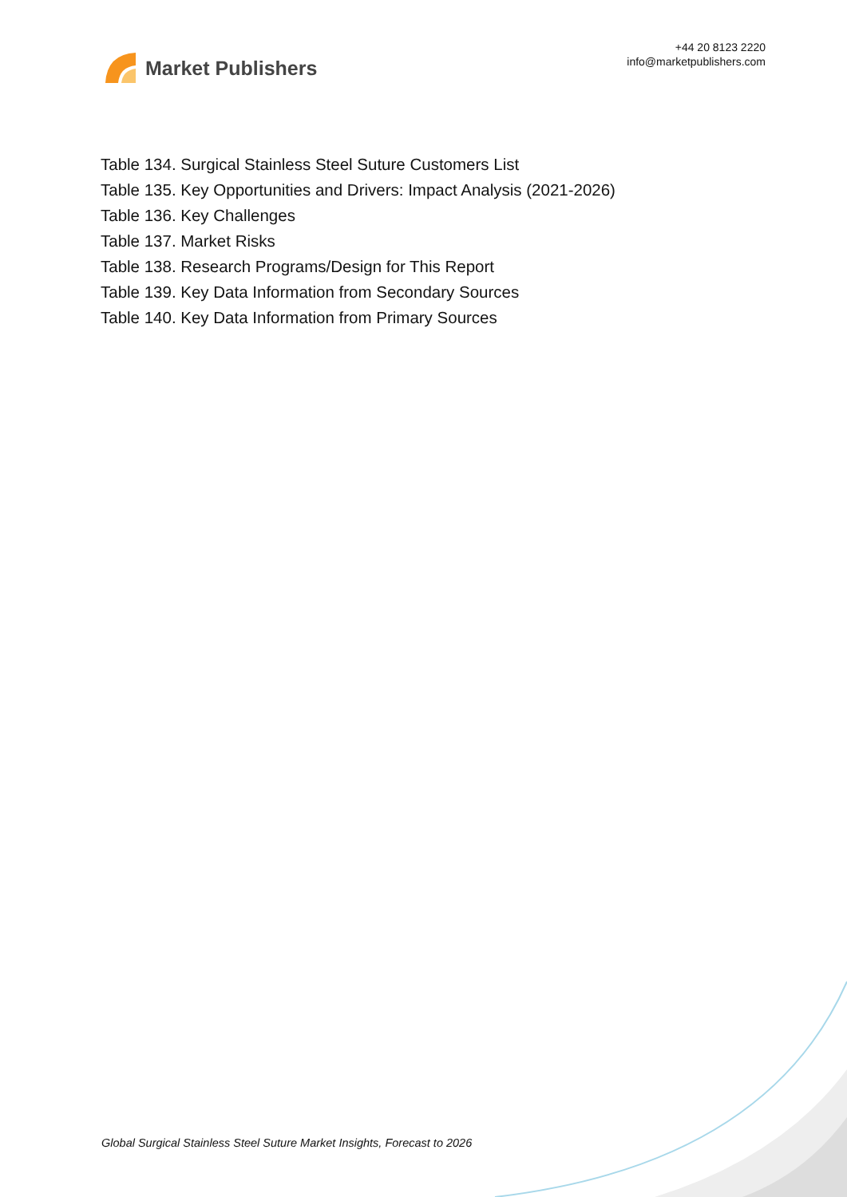Market Publishers
+44 20 8123 2220
info@marketpublishers.com
Table 134. Surgical Stainless Steel Suture Customers List
Table 135. Key Opportunities and Drivers: Impact Analysis (2021-2026)
Table 136. Key Challenges
Table 137. Market Risks
Table 138. Research Programs/Design for This Report
Table 139. Key Data Information from Secondary Sources
Table 140. Key Data Information from Primary Sources
Global Surgical Stainless Steel Suture Market Insights, Forecast to 2026